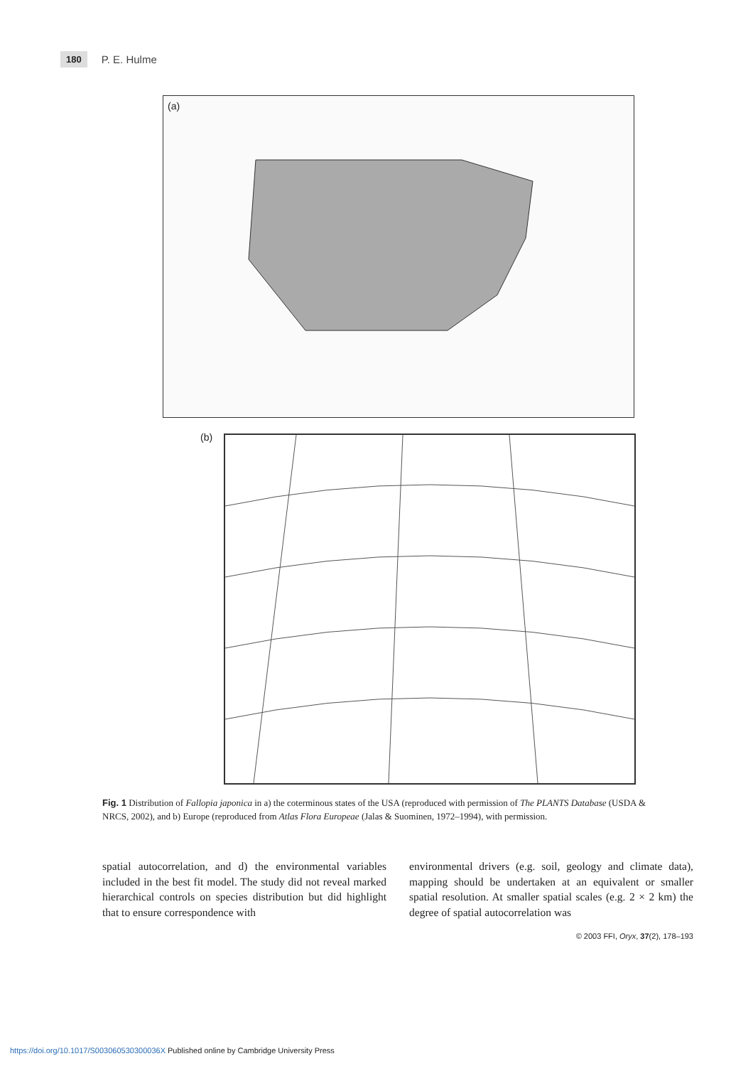180 P. E. Hulme
(a)
(b)
Fig. 1 Distribution of Fallopia japonica in a) the coterminous states of the USA (reproduced with permission of The PLANTS Database (USDA & NRCS, 2002), and b) Europe (reproduced from Atlas Flora Europeae (Jalas & Suominen, 1972–1994), with permission.
spatial autocorrelation, and d) the environmental variables included in the best fit model. The study did not reveal marked hierarchical controls on species distribution but did highlight that to ensure correspondence with
environmental drivers (e.g. soil, geology and climate data), mapping should be undertaken at an equivalent or smaller spatial resolution. At smaller spatial scales (e.g. 2 × 2 km) the degree of spatial autocorrelation was
© 2003 FFI, Oryx, 37(2), 178–193
https://doi.org/10.1017/S003060530300036X Published online by Cambridge University Press